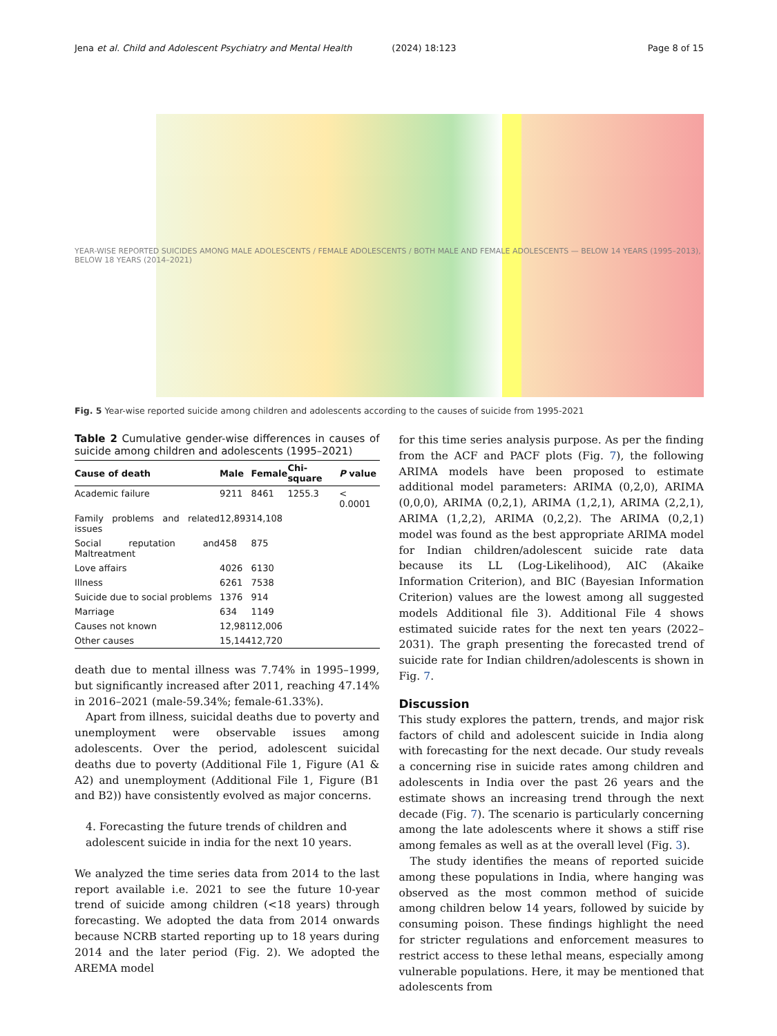Jena et al. Child and Adolescent Psychiatry and Mental Health (2024) 18:123 Page 8 of 15
YEAR-WISE REPORTED SUICIDES AMONG MALE ADOLESCENTS / FEMALE ADOLESCENTS / BOTH MALE AND FEMALE ADOLESCENTS — BELOW 14 YEARS (1995–2013), BELOW 18 YEARS (2014–2021)
Fig. 5 Year-wise reported suicide among children and adolescents according to the causes of suicide from 1995-2021
Table 2 Cumulative gender-wise differences in causes of suicide among children and adolescents (1995–2021)
| Cause of death | Male | Female | Chi-square | P value |
| --- | --- | --- | --- | --- |
| Academic failure | 9211 | 8461 | 1255.3 | < 0.0001 |
| Family problems and related issues | 12,893 | 14,108 | | |
| Social reputation and Maltreatment | 458 | 875 | | |
| Love affairs | 4026 | 6130 | | |
| Illness | 6261 | 7538 | | |
| Suicide due to social problems | 1376 | 914 | | |
| Marriage | 634 | 1149 | | |
| Causes not known | 12,981 | 12,006 | | |
| Other causes | 15,144 | 12,720 | | |
death due to mental illness was 7.74% in 1995–1999, but significantly increased after 2011, reaching 47.14% in 2016–2021 (male-59.34%; female-61.33%).
Apart from illness, suicidal deaths due to poverty and unemployment were observable issues among adolescents. Over the period, adolescent suicidal deaths due to poverty (Additional File 1, Figure (A1 & A2) and unemployment (Additional File 1, Figure (B1 and B2)) have consistently evolved as major concerns.
4. Forecasting the future trends of children and adolescent suicide in india for the next 10 years.
We analyzed the time series data from 2014 to the last report available i.e. 2021 to see the future 10-year trend of suicide among children (<18 years) through forecasting. We adopted the data from 2014 onwards because NCRB started reporting up to 18 years during 2014 and the later period (Fig. 2). We adopted the AREMA model
for this time series analysis purpose. As per the finding from the ACF and PACF plots (Fig. 7), the following ARIMA models have been proposed to estimate additional model parameters: ARIMA (0,2,0), ARIMA (0,0,0), ARIMA (0,2,1), ARIMA (1,2,1), ARIMA (2,2,1), ARIMA (1,2,2), ARIMA (0,2,2). The ARIMA (0,2,1) model was found as the best appropriate ARIMA model for Indian children/adolescent suicide rate data because its LL (Log-Likelihood), AIC (Akaike Information Criterion), and BIC (Bayesian Information Criterion) values are the lowest among all suggested models Additional file 3). Additional File 4 shows estimated suicide rates for the next ten years (2022–2031). The graph presenting the forecasted trend of suicide rate for Indian children/adolescents is shown in Fig. 7.
Discussion
This study explores the pattern, trends, and major risk factors of child and adolescent suicide in India along with forecasting for the next decade. Our study reveals a concerning rise in suicide rates among children and adolescents in India over the past 26 years and the estimate shows an increasing trend through the next decade (Fig. 7). The scenario is particularly concerning among the late adolescents where it shows a stiff rise among females as well as at the overall level (Fig. 3).
The study identifies the means of reported suicide among these populations in India, where hanging was observed as the most common method of suicide among children below 14 years, followed by suicide by consuming poison. These findings highlight the need for stricter regulations and enforcement measures to restrict access to these lethal means, especially among vulnerable populations. Here, it may be mentioned that adolescents from